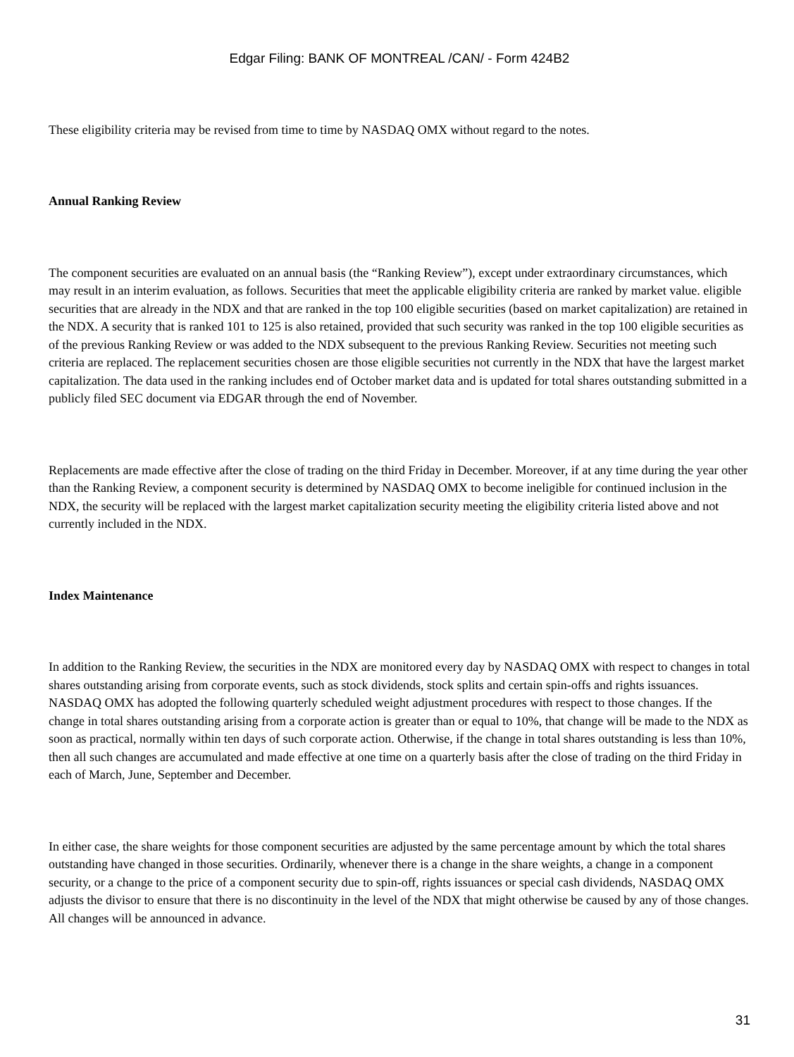Edgar Filing: BANK OF MONTREAL /CAN/ - Form 424B2
These eligibility criteria may be revised from time to time by NASDAQ OMX without regard to the notes.
Annual Ranking Review
The component securities are evaluated on an annual basis (the “Ranking Review”), except under extraordinary circumstances, which may result in an interim evaluation, as follows. Securities that meet the applicable eligibility criteria are ranked by market value. eligible securities that are already in the NDX and that are ranked in the top 100 eligible securities (based on market capitalization) are retained in the NDX. A security that is ranked 101 to 125 is also retained, provided that such security was ranked in the top 100 eligible securities as of the previous Ranking Review or was added to the NDX subsequent to the previous Ranking Review. Securities not meeting such criteria are replaced. The replacement securities chosen are those eligible securities not currently in the NDX that have the largest market capitalization. The data used in the ranking includes end of October market data and is updated for total shares outstanding submitted in a publicly filed SEC document via EDGAR through the end of November.
Replacements are made effective after the close of trading on the third Friday in December. Moreover, if at any time during the year other than the Ranking Review, a component security is determined by NASDAQ OMX to become ineligible for continued inclusion in the NDX, the security will be replaced with the largest market capitalization security meeting the eligibility criteria listed above and not currently included in the NDX.
Index Maintenance
In addition to the Ranking Review, the securities in the NDX are monitored every day by NASDAQ OMX with respect to changes in total shares outstanding arising from corporate events, such as stock dividends, stock splits and certain spin-offs and rights issuances. NASDAQ OMX has adopted the following quarterly scheduled weight adjustment procedures with respect to those changes. If the change in total shares outstanding arising from a corporate action is greater than or equal to 10%, that change will be made to the NDX as soon as practical, normally within ten days of such corporate action. Otherwise, if the change in total shares outstanding is less than 10%, then all such changes are accumulated and made effective at one time on a quarterly basis after the close of trading on the third Friday in each of March, June, September and December.
In either case, the share weights for those component securities are adjusted by the same percentage amount by which the total shares outstanding have changed in those securities. Ordinarily, whenever there is a change in the share weights, a change in a component security, or a change to the price of a component security due to spin-off, rights issuances or special cash dividends, NASDAQ OMX adjusts the divisor to ensure that there is no discontinuity in the level of the NDX that might otherwise be caused by any of those changes. All changes will be announced in advance.
31